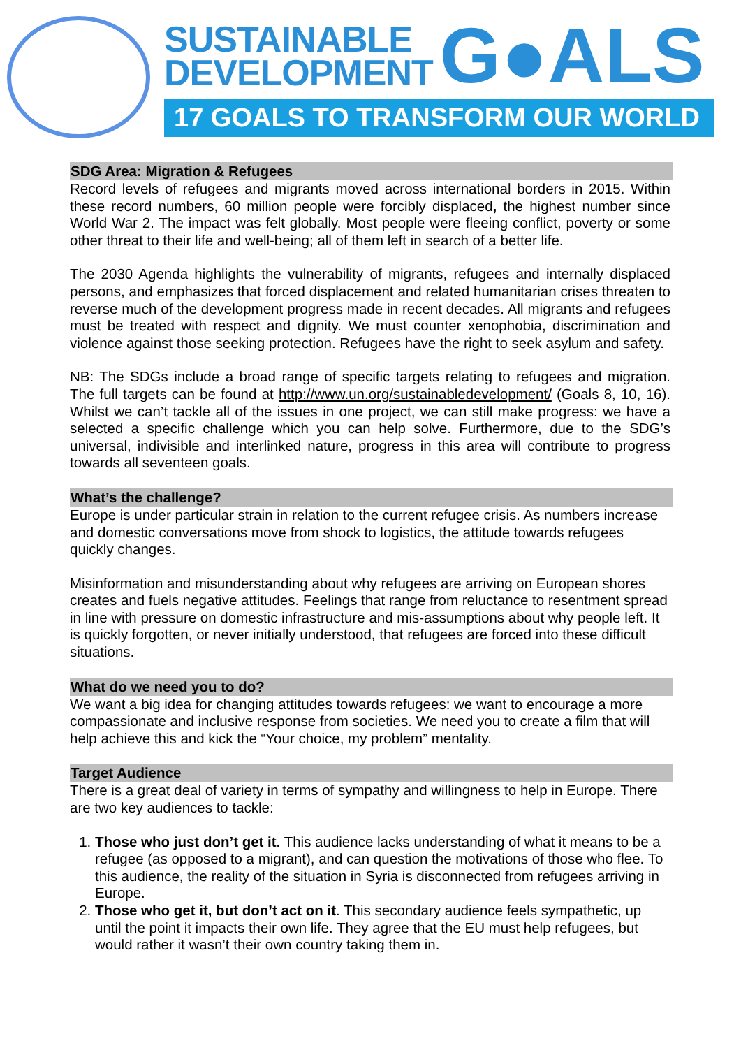SUSTAINABLE
DEVELOPMENT
G●ALS
17 GOALS TO TRANSFORM OUR WORLD
SDG Area: Migration & Refugees
Record levels of refugees and migrants moved across international borders in 2015. Within these record numbers, 60 million people were forcibly displaced, the highest number since World War 2. The impact was felt globally. Most people were fleeing conflict, poverty or some other threat to their life and well-being; all of them left in search of a better life.
The 2030 Agenda highlights the vulnerability of migrants, refugees and internally displaced persons, and emphasizes that forced displacement and related humanitarian crises threaten to reverse much of the development progress made in recent decades. All migrants and refugees must be treated with respect and dignity. We must counter xenophobia, discrimination and violence against those seeking protection. Refugees have the right to seek asylum and safety.
NB: The SDGs include a broad range of specific targets relating to refugees and migration. The full targets can be found at http://www.un.org/sustainabledevelopment/ (Goals 8, 10, 16). Whilst we can’t tackle all of the issues in one project, we can still make progress: we have a selected a specific challenge which you can help solve. Furthermore, due to the SDG’s universal, indivisible and interlinked nature, progress in this area will contribute to progress towards all seventeen goals.
What’s the challenge?
Europe is under particular strain in relation to the current refugee crisis. As numbers increase and domestic conversations move from shock to logistics, the attitude towards refugees quickly changes.
Misinformation and misunderstanding about why refugees are arriving on European shores creates and fuels negative attitudes. Feelings that range from reluctance to resentment spread in line with pressure on domestic infrastructure and mis-assumptions about why people left. It is quickly forgotten, or never initially understood, that refugees are forced into these difficult situations.
What do we need you to do?
We want a big idea for changing attitudes towards refugees: we want to encourage a more compassionate and inclusive response from societies. We need you to create a film that will help achieve this and kick the “Your choice, my problem” mentality.
Target Audience
There is a great deal of variety in terms of sympathy and willingness to help in Europe. There are two key audiences to tackle:
1. Those who just don’t get it. This audience lacks understanding of what it means to be a refugee (as opposed to a migrant), and can question the motivations of those who flee. To this audience, the reality of the situation in Syria is disconnected from refugees arriving in Europe.
2. Those who get it, but don’t act on it. This secondary audience feels sympathetic, up until the point it impacts their own life. They agree that the EU must help refugees, but would rather it wasn’t their own country taking them in.